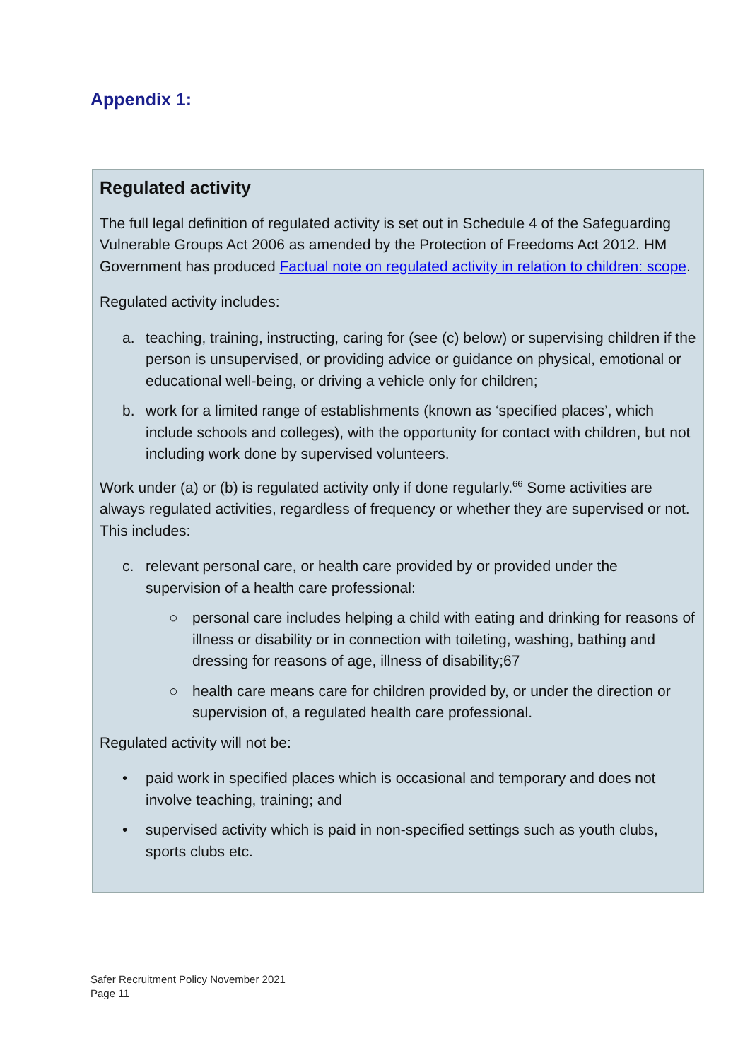Appendix 1:
Regulated activity
The full legal definition of regulated activity is set out in Schedule 4 of the Safeguarding Vulnerable Groups Act 2006 as amended by the Protection of Freedoms Act 2012. HM Government has produced Factual note on regulated activity in relation to children: scope.
Regulated activity includes:
a. teaching, training, instructing, caring for (see (c) below) or supervising children if the person is unsupervised, or providing advice or guidance on physical, emotional or educational well-being, or driving a vehicle only for children;
b. work for a limited range of establishments (known as ‘specified places’, which include schools and colleges), with the opportunity for contact with children, but not including work done by supervised volunteers.
Work under (a) or (b) is regulated activity only if done regularly.<sup>66</sup> Some activities are always regulated activities, regardless of frequency or whether they are supervised or not. This includes:
c. relevant personal care, or health care provided by or provided under the supervision of a health care professional:
○ personal care includes helping a child with eating and drinking for reasons of illness or disability or in connection with toileting, washing, bathing and dressing for reasons of age, illness of disability;67
○ health care means care for children provided by, or under the direction or supervision of, a regulated health care professional.
Regulated activity will not be:
• paid work in specified places which is occasional and temporary and does not involve teaching, training; and
• supervised activity which is paid in non-specified settings such as youth clubs, sports clubs etc.
Safer Recruitment Policy November 2021
Page 11